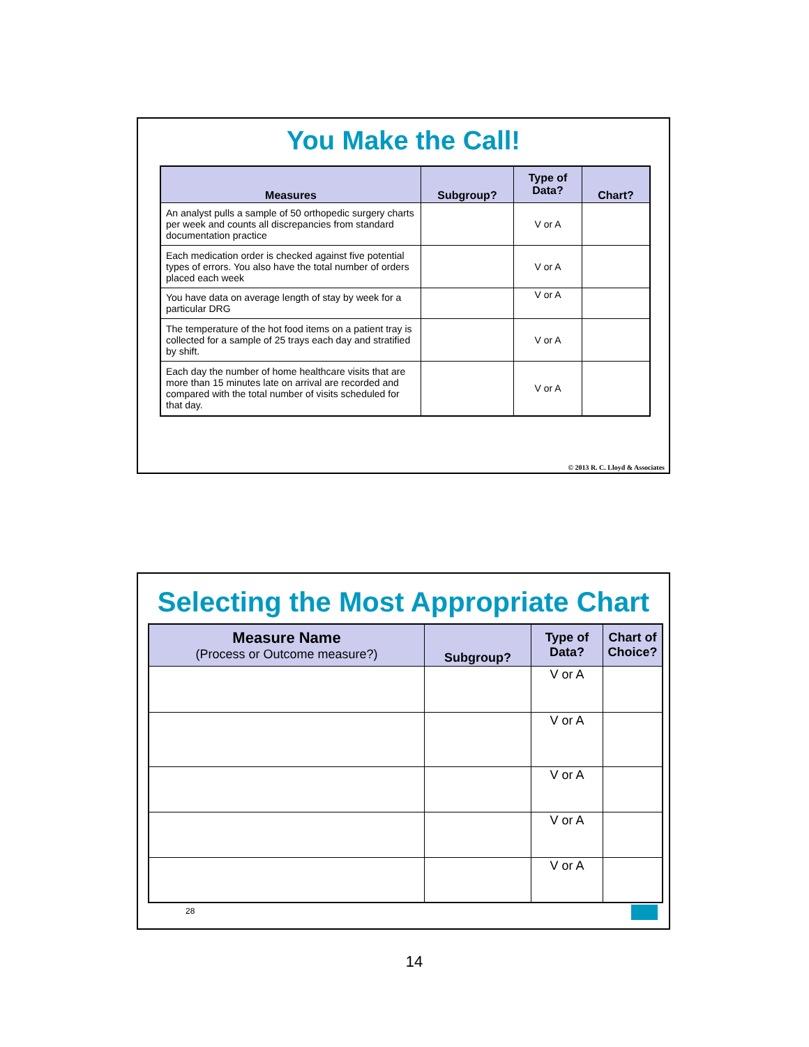You Make the Call!
| Measures | Subgroup? | Type of Data? | Chart? |
| --- | --- | --- | --- |
| An analyst pulls a sample of 50 orthopedic surgery charts per week and counts all discrepancies from standard documentation practice | | V or A | |
| Each medication order is checked against five potential types of errors. You also have the total number of orders placed each week | | V or A | |
| You have data on average length of stay by week for a particular DRG | | V or A | |
| The temperature of the hot food items on a patient tray is collected for a sample of 25 trays each day and stratified by shift. | | V or A | |
| Each day the number of home healthcare visits that are more than 15 minutes late on arrival are recorded and compared with the total number of visits scheduled for that day. | | V or A | |
© 2013 R. C. Lloyd & Associates
Selecting the Most Appropriate Chart
| Measure Name (Process or Outcome measure?) | Subgroup? | Type of Data? | Chart of Choice? |
| --- | --- | --- | --- |
| | | V or A | |
| | | V or A | |
| | | V or A | |
| | | V or A | |
| | | V or A | |
28
14